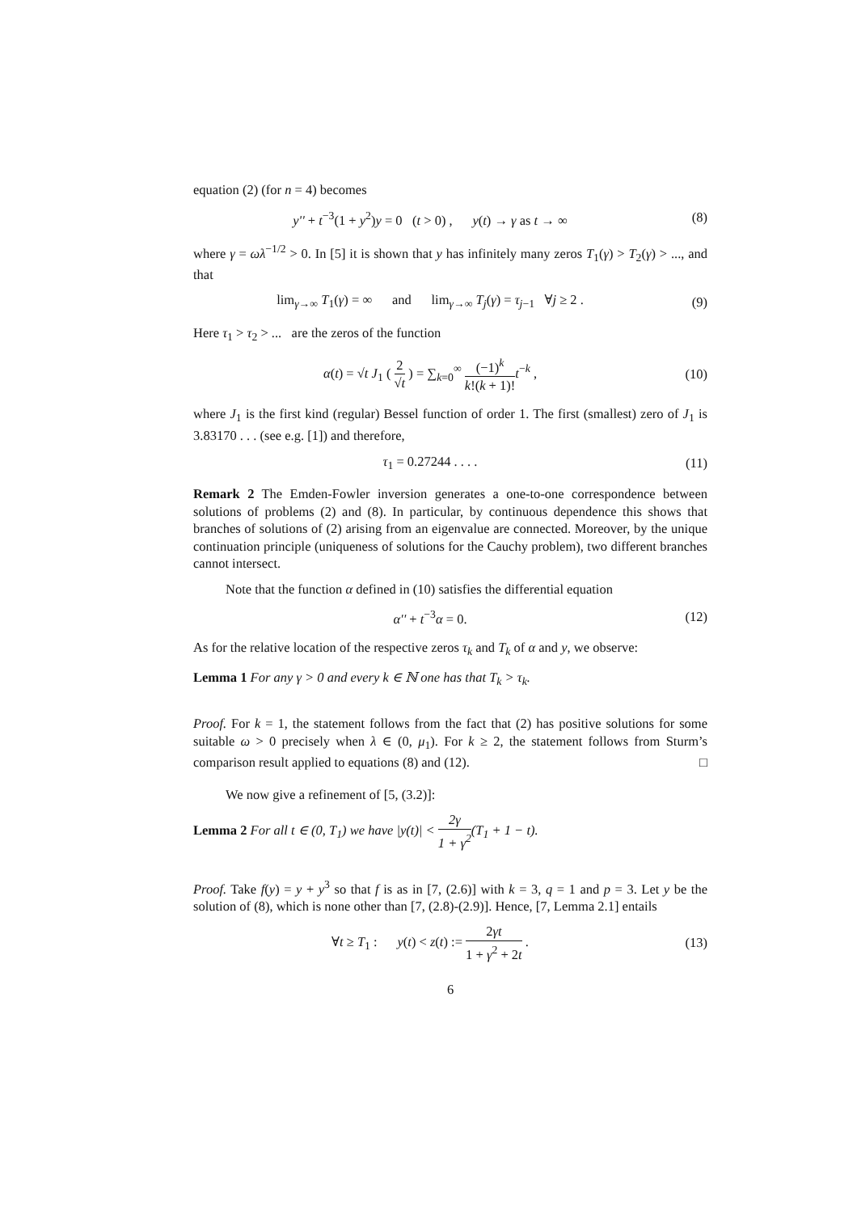equation (2) (for n = 4) becomes
y'' + t<sup>−3</sup>(1 + y<sup>2</sup>)y = 0 (t > 0) , y(t) → γ as t → ∞
(8)
where γ = ωλ<sup>−1/2</sup> > 0. In [5] it is shown that y has infinitely many zeros T<sub>1</sub>(γ) > T<sub>2</sub>(γ) > ..., and that
lim<sub>γ→∞</sub> T<sub>1</sub>(γ) = ∞ and lim<sub>γ→∞</sub> T<sub>j</sub>(γ) = τ<sub>j−1</sub> ∀j ≥ 2 .
(9)
Here τ<sub>1</sub> > τ<sub>2</sub> > ... are the zeros of the function
α(t) = √t J<sub>1</sub> ( 2 √t ) = ∑<sub>k=0</sub><sup>∞</sup> (−1)<sup>k</sup> k!(k + 1)!t<sup>−k</sup> ,
(10)
where J<sub>1</sub> is the first kind (regular) Bessel function of order 1. The first (smallest) zero of J<sub>1</sub> is 3.83170 . . . (see e.g. [1]) and therefore,
τ<sub>1</sub> = 0.27244 . . . . (11)
Remark 2 The Emden-Fowler inversion generates a one-to-one correspondence between solutions of problems (2) and (8). In particular, by continuous dependence this shows that branches of solutions of (2) arising from an eigenvalue are connected. Moreover, by the unique continuation principle (uniqueness of solutions for the Cauchy problem), two different branches cannot intersect.
Note that the function α defined in (10) satisfies the differential equation
α'' + t<sup>−3</sup>α = 0. (12)
As for the relative location of the respective zeros τ<sub>k</sub> and T<sub>k</sub> of α and y, we observe:
Lemma 1 For any γ > 0 and every k ∈ ℕ one has that T<sub>k</sub> > τ<sub>k</sub>.
Proof. For k = 1, the statement follows from the fact that (2) has positive solutions for some suitable ω > 0 precisely when λ ∈ (0, μ<sub>1</sub>). For k ≥ 2, the statement follows from Sturm’s comparison result applied to equations (8) and (12). □
We now give a refinement of [5, (3.2)]:
Lemma 2 For all t ∈ (0, T<sub>1</sub>) we have |y(t)| < 2γ 1 + γ<sup>2</sup>(T<sub>1</sub> + 1 − t).
Proof. Take f(y) = y + y<sup>3</sup> so that f is as in [7, (2.6)] with k = 3, q = 1 and p = 3. Let y be the solution of (8), which is none other than [7, (2.8)-(2.9)]. Hence, [7, Lemma 2.1] entails
∀t ≥ T<sub>1</sub> : y(t) < z(t) := 2γt 1 + γ<sup>2</sup> + 2t .
(13)
6